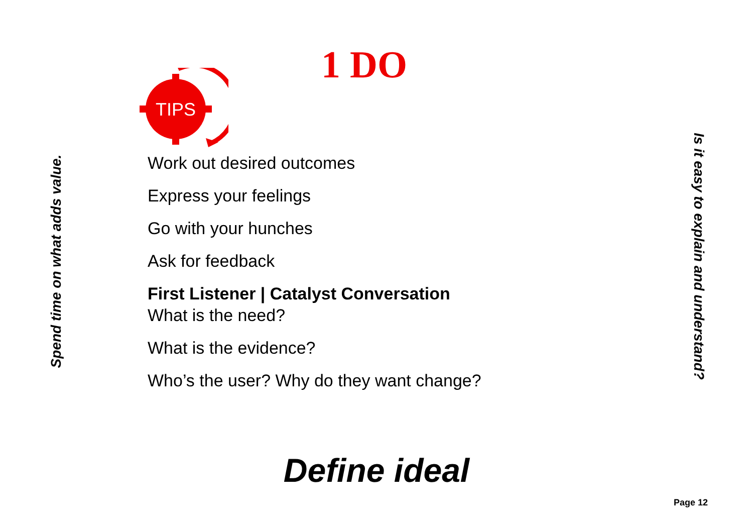Spend time on what adds value.
1 DO
TIPS
Work out desired outcomes
Express your feelings
Go with your hunches
Ask for feedback
First Listener | Catalyst Conversation
What is the need?
What is the evidence?
Who’s the user? Why do they want change?
Is it easy to explain and understand?
Define ideal
Page 12